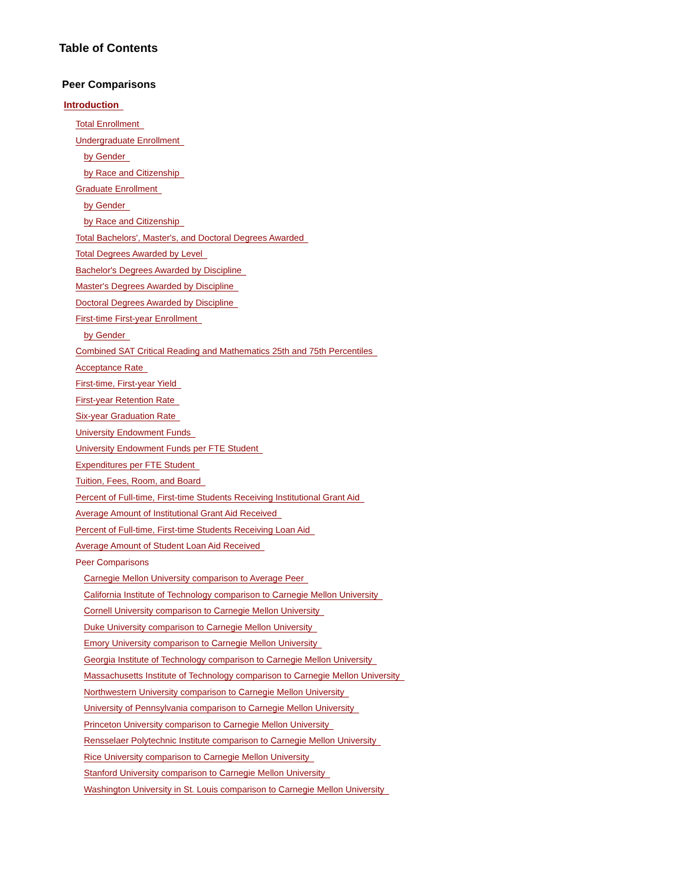Table of Contents
Peer Comparisons
Introduction
Total Enrollment
Undergraduate Enrollment
by Gender
by Race and Citizenship
Graduate Enrollment
by Gender
by Race and Citizenship
Total Bachelors', Master's, and Doctoral Degrees Awarded
Total Degrees Awarded by Level
Bachelor's Degrees Awarded by Discipline
Master's Degrees Awarded by Discipline
Doctoral Degrees Awarded by Discipline
First-time First-year Enrollment
by Gender
Combined SAT Critical Reading and Mathematics 25th and 75th Percentiles
Acceptance Rate
First-time, First-year Yield
First-year Retention Rate
Six-year Graduation Rate
University Endowment Funds
University Endowment Funds per FTE Student
Expenditures per FTE Student
Tuition, Fees, Room, and Board
Percent of Full-time, First-time Students Receiving Institutional Grant Aid
Average Amount of Institutional Grant Aid Received
Percent of Full-time, First-time Students Receiving Loan Aid
Average Amount of Student Loan Aid Received
Peer Comparisons
Carnegie Mellon University comparison to Average Peer
California Institute of Technology comparison to Carnegie Mellon University
Cornell University comparison to Carnegie Mellon University
Duke University comparison to Carnegie Mellon University
Emory University comparison to Carnegie Mellon University
Georgia Institute of Technology comparison to Carnegie Mellon University
Massachusetts Institute of Technology comparison to Carnegie Mellon University
Northwestern University comparison to Carnegie Mellon University
University of Pennsylvania comparison to Carnegie Mellon University
Princeton University comparison to Carnegie Mellon University
Rensselaer Polytechnic Institute comparison to Carnegie Mellon University
Rice University comparison to Carnegie Mellon University
Stanford University comparison to Carnegie Mellon University
Washington University in St. Louis comparison to Carnegie Mellon University